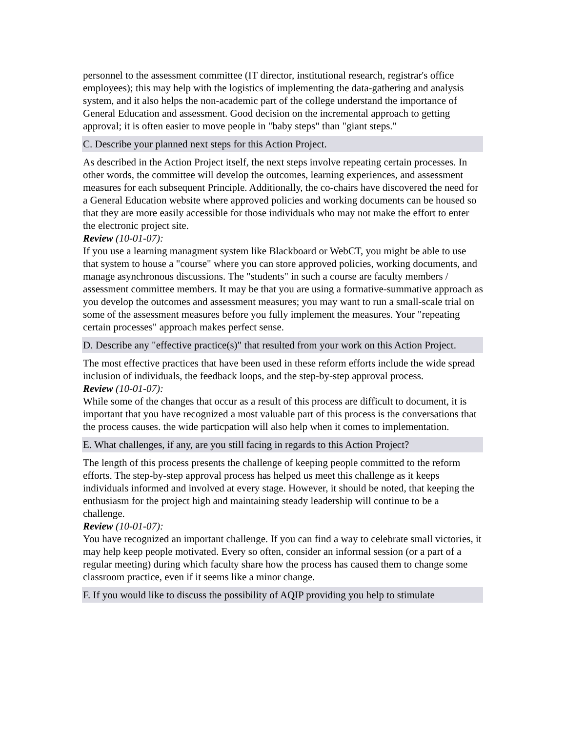personnel to the assessment committee (IT director, institutional research, registrar's office employees); this may help with the logistics of implementing the data-gathering and analysis system, and it also helps the non-academic part of the college understand the importance of General Education and assessment. Good decision on the incremental approach to getting approval; it is often easier to move people in "baby steps" than "giant steps."
C. Describe your planned next steps for this Action Project.
As described in the Action Project itself, the next steps involve repeating certain processes. In other words, the committee will develop the outcomes, learning experiences, and assessment measures for each subsequent Principle. Additionally, the co-chairs have discovered the need for a General Education website where approved policies and working documents can be housed so that they are more easily accessible for those individuals who may not make the effort to enter the electronic project site.
Review (10-01-07):
If you use a learning managment system like Blackboard or WebCT, you might be able to use that system to house a "course" where you can store approved policies, working documents, and manage asynchronous discussions. The "students" in such a course are faculty members / assessment committee members. It may be that you are using a formative-summative approach as you develop the outcomes and assessment measures; you may want to run a small-scale trial on some of the assessment measures before you fully implement the measures. Your "repeating certain processes" approach makes perfect sense.
D. Describe any "effective practice(s)" that resulted from your work on this Action Project.
The most effective practices that have been used in these reform efforts include the wide spread inclusion of individuals, the feedback loops, and the step-by-step approval process.
Review (10-01-07):
While some of the changes that occur as a result of this process are difficult to document, it is important that you have recognized a most valuable part of this process is the conversations that the process causes. the wide particpation will also help when it comes to implementation.
E. What challenges, if any, are you still facing in regards to this Action Project?
The length of this process presents the challenge of keeping people committed to the reform efforts. The step-by-step approval process has helped us meet this challenge as it keeps individuals informed and involved at every stage. However, it should be noted, that keeping the enthusiasm for the project high and maintaining steady leadership will continue to be a challenge.
Review (10-01-07):
You have recognized an important challenge. If you can find a way to celebrate small victories, it may help keep people motivated. Every so often, consider an informal session (or a part of a regular meeting) during which faculty share how the process has caused them to change some classroom practice, even if it seems like a minor change.
F. If you would like to discuss the possibility of AQIP providing you help to stimulate